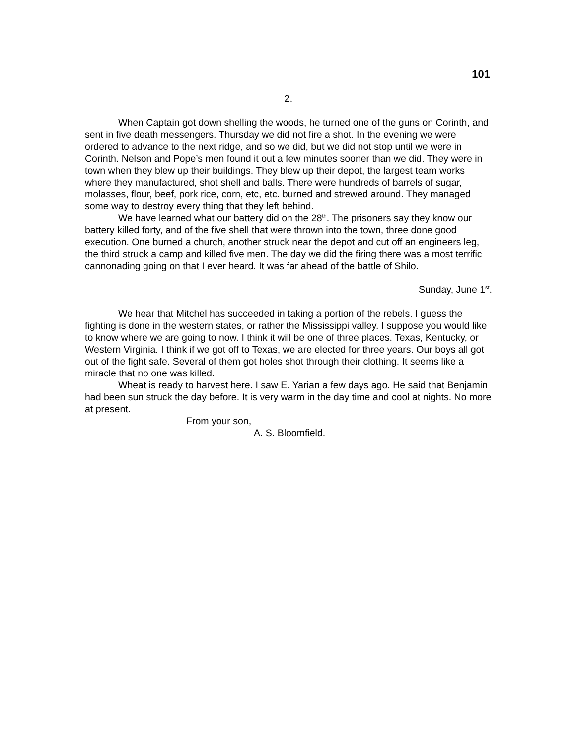101
2.
When Captain got down shelling the woods, he turned one of the guns on Corinth, and sent in five death messengers. Thursday we did not fire a shot. In the evening we were ordered to advance to the next ridge, and so we did, but we did not stop until we were in Corinth. Nelson and Pope’s men found it out a few minutes sooner than we did. They were in town when they blew up their buildings. They blew up their depot, the largest team works where they manufactured, shot shell and balls. There were hundreds of barrels of sugar, molasses, flour, beef, pork rice, corn, etc, etc. burned and strewed around. They managed some way to destroy every thing that they left behind.
We have learned what our battery did on the 28<sup>th</sup>. The prisoners say they know our battery killed forty, and of the five shell that were thrown into the town, three done good execution. One burned a church, another struck near the depot and cut off an engineers leg, the third struck a camp and killed five men. The day we did the firing there was a most terrific cannonading going on that I ever heard. It was far ahead of the battle of Shilo.
Sunday, June 1<sup>st</sup>.
We hear that Mitchel has succeeded in taking a portion of the rebels. I guess the fighting is done in the western states, or rather the Mississippi valley. I suppose you would like to know where we are going to now. I think it will be one of three places. Texas, Kentucky, or Western Virginia. I think if we got off to Texas, we are elected for three years. Our boys all got out of the fight safe. Several of them got holes shot through their clothing. It seems like a miracle that no one was killed.
Wheat is ready to harvest here. I saw E. Yarian a few days ago. He said that Benjamin had been sun struck the day before. It is very warm in the day time and cool at nights. No more at present.
From your son,
A. S. Bloomfield.